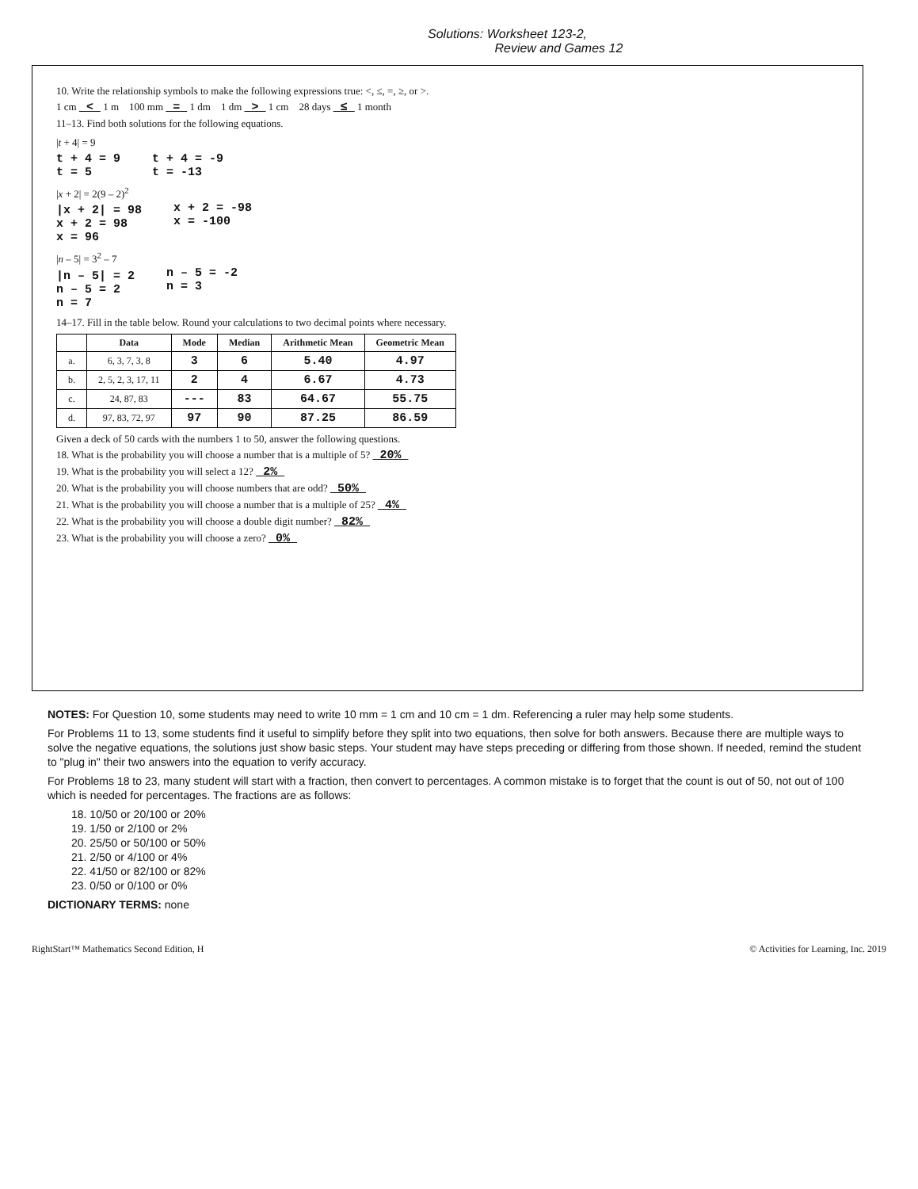Solutions: Worksheet 123-2,
Review and Games 12
10. Write the relationship symbols to make the following expressions true: <, ≤, =, ≥, or >.
1 cm < 1 m 100 mm = 1 dm 1 dm > 1 cm 28 days ≤ 1 month
11–13. Find both solutions for the following equations.
|t + 4| = 9
t + 4 = 9
t = 5
t + 4 = -9
t = -13
|x + 2| = 2(9 – 2)<sup>2</sup>
|x + 2| = 98
x + 2 = 98
x = 96
x + 2 = -98
x = -100
|n – 5| = 3<sup>2</sup> – 7
|n – 5| = 2
n – 5 = 2
n = 7
n – 5 = -2
n = 3
14–17. Fill in the table below. Round your calculations to two decimal points where necessary.
| | Data | Mode | Median | Arithmetic Mean | Geometric Mean |
| --- | --- | --- | --- | --- | --- |
| a. | 6, 3, 7, 3, 8 | 3 | 6 | 5.40 | 4.97 |
| b. | 2, 5, 2, 3, 17, 11 | 2 | 4 | 6.67 | 4.73 |
| c. | 24, 87, 83 | --- | 83 | 64.67 | 55.75 |
| d. | 97, 83, 72, 97 | 97 | 90 | 87.25 | 86.59 |
Given a deck of 50 cards with the numbers 1 to 50, answer the following questions.
18. What is the probability you will choose a number that is a multiple of 5? 20%
19. What is the probability you will select a 12? 2%
20. What is the probability you will choose numbers that are odd? 50%
21. What is the probability you will choose a number that is a multiple of 25? 4%
22. What is the probability you will choose a double digit number? 82%
23. What is the probability you will choose a zero? 0%
NOTES: For Question 10, some students may need to write 10 mm = 1 cm and 10 cm = 1 dm. Referencing a ruler may help some students.
For Problems 11 to 13, some students find it useful to simplify before they split into two equations, then solve for both answers. Because there are multiple ways to solve the negative equations, the solutions just show basic steps. Your student may have steps preceding or differing from those shown. If needed, remind the student to "plug in" their two answers into the equation to verify accuracy.
For Problems 18 to 23, many student will start with a fraction, then convert to percentages. A common mistake is to forget that the count is out of 50, not out of 100 which is needed for percentages. The fractions are as follows:
18. 10/50 or 20/100 or 20%
19. 1/50 or 2/100 or 2%
20. 25/50 or 50/100 or 50%
21. 2/50 or 4/100 or 4%
22. 41/50 or 82/100 or 82%
23. 0/50 or 0/100 or 0%
DICTIONARY TERMS: none
RightStart™ Mathematics Second Edition, H © Activities for Learning, Inc. 2019